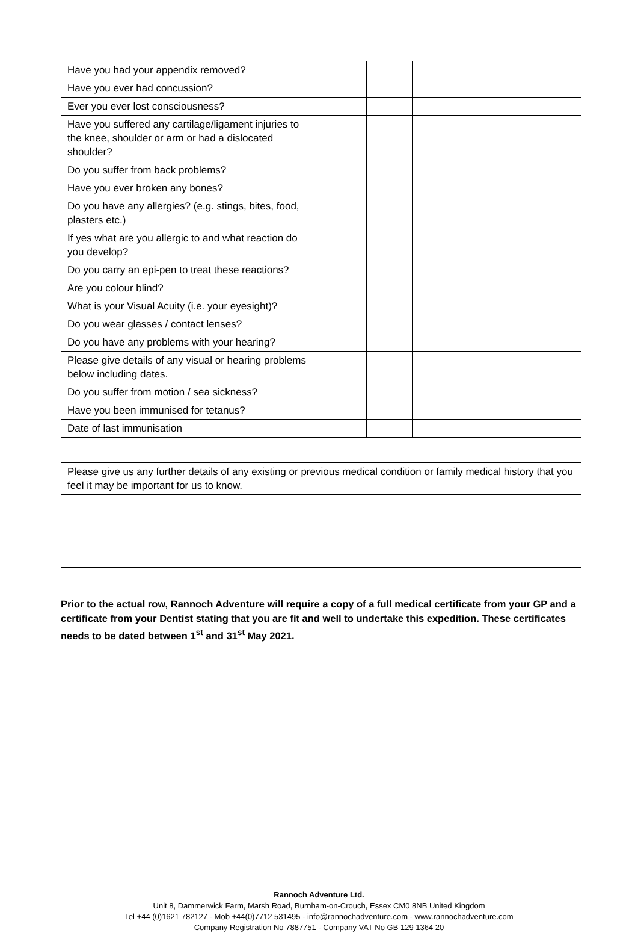| Have you had your appendix removed? | | | |
| Have you ever had concussion? | | | |
| Ever you ever lost consciousness? | | | |
| Have you suffered any cartilage/ligament injuries to the knee, shoulder or arm or had a dislocated shoulder? | | | |
| Do you suffer from back problems? | | | |
| Have you ever broken any bones? | | | |
| Do you have any allergies? (e.g. stings, bites, food, plasters etc.) | | | |
| If yes what are you allergic to and what reaction do you develop? | | | |
| Do you carry an epi-pen to treat these reactions? | | | |
| Are you colour blind? | | | |
| What is your Visual Acuity (i.e. your eyesight)? | | | |
| Do you wear glasses / contact lenses? | | | |
| Do you have any problems with your hearing? | | | |
| Please give details of any visual or hearing problems below including dates. | | | |
| Do you suffer from motion / sea sickness? | | | |
| Have you been immunised for tetanus? | | | |
| Date of last immunisation | | | |
| Please give us any further details of any existing or previous medical condition or family medical history that you feel it may be important for us to know. |
Prior to the actual row, Rannoch Adventure will require a copy of a full medical certificate from your GP and a certificate from your Dentist stating that you are fit and well to undertake this expedition. These certificates needs to be dated between 1<sup>st</sup> and 31<sup>st</sup> May 2021.
Rannoch Adventure Ltd.
Unit 8, Dammerwick Farm, Marsh Road, Burnham-on-Crouch, Essex CM0 8NB United Kingdom
Tel +44 (0)1621 782127 - Mob +44(0)7712 531495 - info@rannochadventure.com - www.rannochadventure.com
Company Registration No 7887751 - Company VAT No GB 129 1364 20